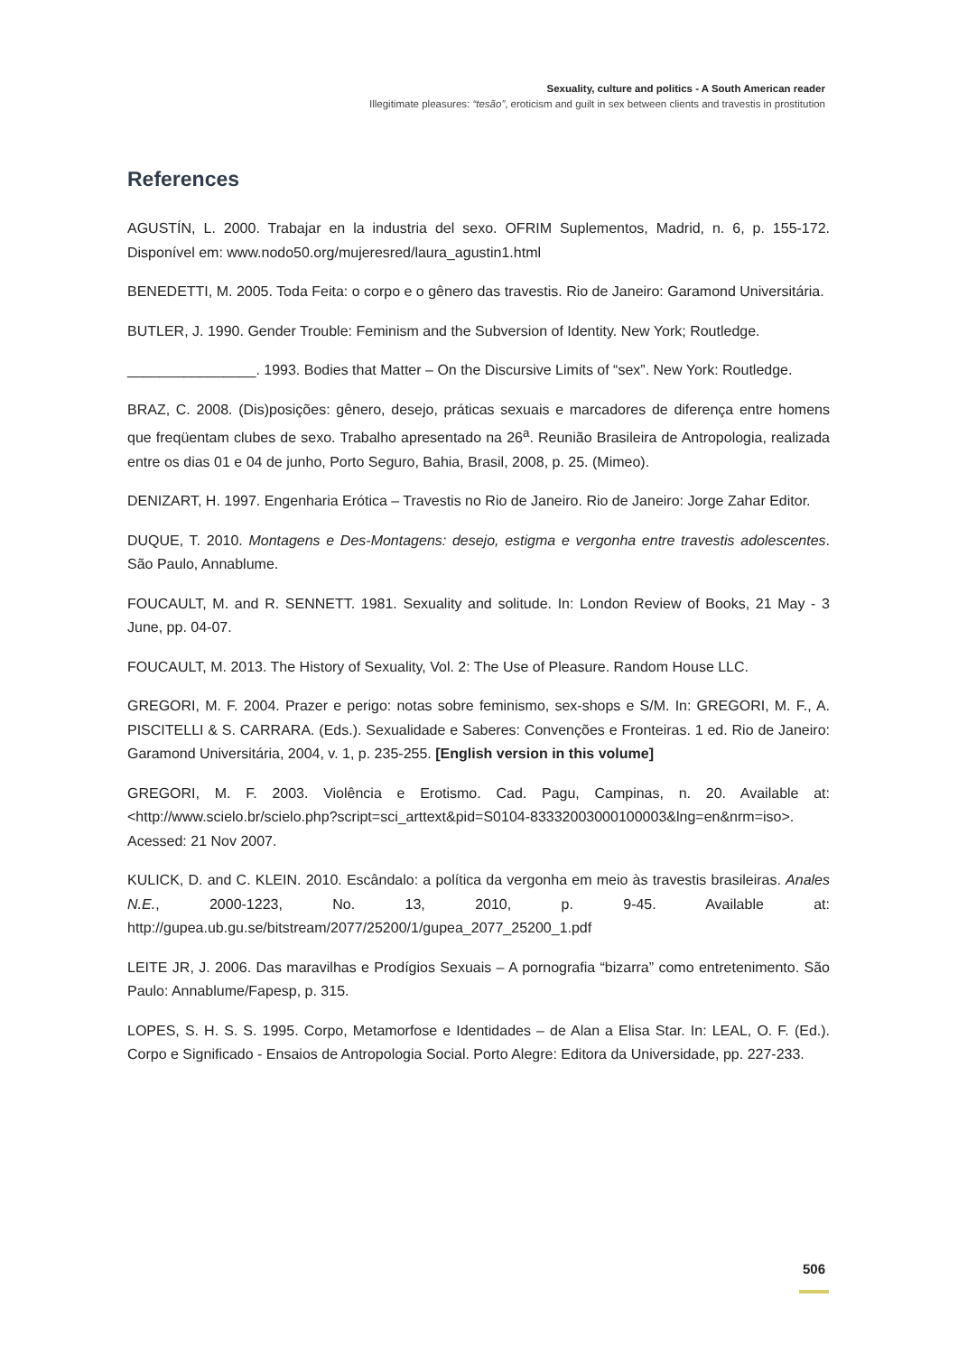Sexuality, culture and politics - A South American reader
Illegitimate pleasures: “tesão”, eroticism and guilt in sex between clients and travestis in prostitution
References
AGUSTÍN, L. 2000. Trabajar en la industria del sexo. OFRIM Suplementos, Madrid, n. 6, p. 155-172. Disponível em: www.nodo50.org/mujeresred/laura_agustin1.html
BENEDETTI, M. 2005. Toda Feita: o corpo e o gênero das travestis. Rio de Janeiro: Garamond Universitária.
BUTLER, J. 1990. Gender Trouble: Feminism and the Subversion of Identity. New York; Routledge.
________________. 1993. Bodies that Matter – On the Discursive Limits of “sex”. New York: Routledge.
BRAZ, C. 2008. (Dis)posições: gênero, desejo, práticas sexuais e marcadores de diferença entre homens que freqüentam clubes de sexo. Trabalho apresentado na 26<sup>a</sup>. Reunião Brasileira de Antropologia, realizada entre os dias 01 e 04 de junho, Porto Seguro, Bahia, Brasil, 2008, p. 25. (Mimeo).
DENIZART, H. 1997. Engenharia Erótica – Travestis no Rio de Janeiro. Rio de Janeiro: Jorge Zahar Editor.
DUQUE, T. 2010. Montagens e Des-Montagens: desejo, estigma e vergonha entre travestis adolescentes. São Paulo, Annablume.
FOUCAULT, M. and R. SENNETT. 1981. Sexuality and solitude. In: London Review of Books, 21 May - 3 June, pp. 04-07.
FOUCAULT, M. 2013. The History of Sexuality, Vol. 2: The Use of Pleasure. Random House LLC.
GREGORI, M. F. 2004. Prazer e perigo: notas sobre feminismo, sex-shops e S/M. In: GREGORI, M. F., A. PISCITELLI & S. CARRARA. (Eds.). Sexualidade e Saberes: Convenções e Fronteiras. 1 ed. Rio de Janeiro: Garamond Universitária, 2004, v. 1, p. 235-255. [English version in this volume]
GREGORI, M. F. 2003. Violência e Erotismo. Cad. Pagu, Campinas, n. 20. Available at: <http://www.scielo.br/scielo.php?script=sci_arttext&pid=S0104-83332003000100003&lng=en&nrm=iso>. Acessed: 21 Nov 2007.
KULICK, D. and C. KLEIN. 2010. Escândalo: a política da vergonha em meio às travestis brasileiras. Anales N.E., 2000-1223, No. 13, 2010, p. 9-45. Available at: http://gupea.ub.gu.se/bitstream/2077/25200/1/gupea_2077_25200_1.pdf
LEITE JR, J. 2006. Das maravilhas e Prodígios Sexuais – A pornografia “bizarra” como entretenimento. São Paulo: Annablume/Fapesp, p. 315.
LOPES, S. H. S. S. 1995. Corpo, Metamorfose e Identidades – de Alan a Elisa Star. In: LEAL, O. F. (Ed.). Corpo e Significado - Ensaios de Antropologia Social. Porto Alegre: Editora da Universidade, pp. 227-233.
506